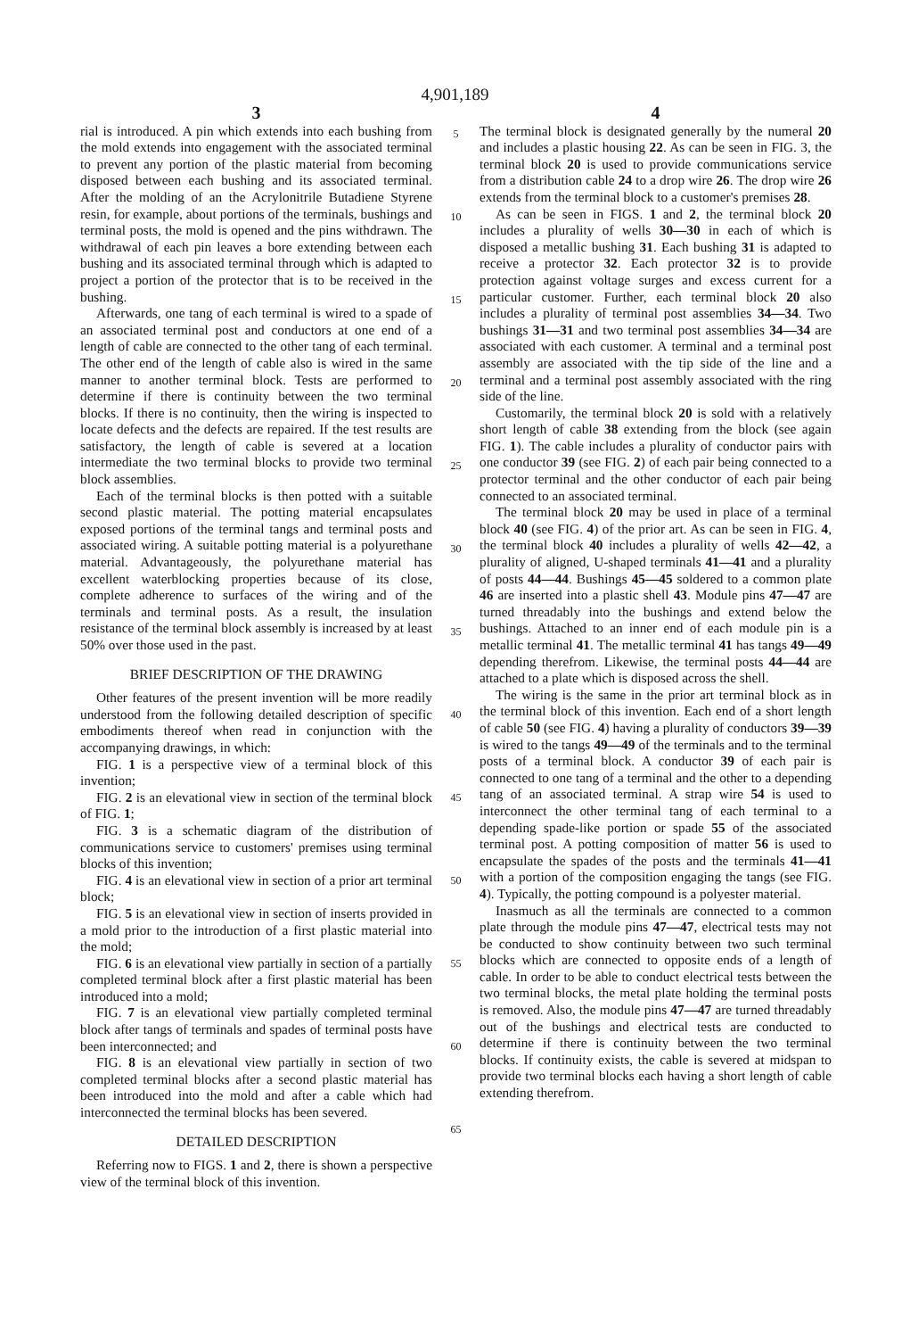4,901,189
3
rial is introduced. A pin which extends into each bushing from the mold extends into engagement with the associated terminal to prevent any portion of the plastic material from becoming disposed between each bushing and its associated terminal. After the molding of an the Acrylonitrile Butadiene Styrene resin, for example, about portions of the terminals, bushings and terminal posts, the mold is opened and the pins withdrawn. The withdrawal of each pin leaves a bore extending between each bushing and its associated terminal through which is adapted to project a portion of the protector that is to be received in the bushing.
Afterwards, one tang of each terminal is wired to a spade of an associated terminal post and conductors at one end of a length of cable are connected to the other tang of each terminal. The other end of the length of cable also is wired in the same manner to another terminal block. Tests are performed to determine if there is continuity between the two terminal blocks. If there is no continuity, then the wiring is inspected to locate defects and the defects are repaired. If the test results are satisfactory, the length of cable is severed at a location intermediate the two terminal blocks to provide two terminal block assemblies.
Each of the terminal blocks is then potted with a suitable second plastic material. The potting material encapsulates exposed portions of the terminal tangs and terminal posts and associated wiring. A suitable potting material is a polyurethane material. Advantageously, the polyurethane material has excellent waterblocking properties because of its close, complete adherence to surfaces of the wiring and of the terminals and terminal posts. As a result, the insulation resistance of the terminal block assembly is increased by at least 50% over those used in the past.
BRIEF DESCRIPTION OF THE DRAWING
Other features of the present invention will be more readily understood from the following detailed description of specific embodiments thereof when read in conjunction with the accompanying drawings, in which:
FIG. 1 is a perspective view of a terminal block of this invention;
FIG. 2 is an elevational view in section of the terminal block of FIG. 1;
FIG. 3 is a schematic diagram of the distribution of communications service to customers' premises using terminal blocks of this invention;
FIG. 4 is an elevational view in section of a prior art terminal block;
FIG. 5 is an elevational view in section of inserts provided in a mold prior to the introduction of a first plastic material into the mold;
FIG. 6 is an elevational view partially in section of a partially completed terminal block after a first plastic material has been introduced into a mold;
FIG. 7 is an elevational view partially completed terminal block after tangs of terminals and spades of terminal posts have been interconnected; and
FIG. 8 is an elevational view partially in section of two completed terminal blocks after a second plastic material has been introduced into the mold and after a cable which had interconnected the terminal blocks has been severed.
DETAILED DESCRIPTION
Referring now to FIGS. 1 and 2, there is shown a perspective view of the terminal block of this invention.
5
10
15
20
25
30
35
40
45
50
55
60
65
4
The terminal block is designated generally by the numeral 20 and includes a plastic housing 22. As can be seen in FIG. 3, the terminal block 20 is used to provide communications service from a distribution cable 24 to a drop wire 26. The drop wire 26 extends from the terminal block to a customer's premises 28.
As can be seen in FIGS. 1 and 2, the terminal block 20 includes a plurality of wells 30—30 in each of which is disposed a metallic bushing 31. Each bushing 31 is adapted to receive a protector 32. Each protector 32 is to provide protection against voltage surges and excess current for a particular customer. Further, each terminal block 20 also includes a plurality of terminal post assemblies 34—34. Two bushings 31—31 and two terminal post assemblies 34—34 are associated with each customer. A terminal and a terminal post assembly are associated with the tip side of the line and a terminal and a terminal post assembly associated with the ring side of the line.
Customarily, the terminal block 20 is sold with a relatively short length of cable 38 extending from the block (see again FIG. 1). The cable includes a plurality of conductor pairs with one conductor 39 (see FIG. 2) of each pair being connected to a protector terminal and the other conductor of each pair being connected to an associated terminal.
The terminal block 20 may be used in place of a terminal block 40 (see FIG. 4) of the prior art. As can be seen in FIG. 4, the terminal block 40 includes a plurality of wells 42—42, a plurality of aligned, U-shaped terminals 41—41 and a plurality of posts 44—44. Bushings 45—45 soldered to a common plate 46 are inserted into a plastic shell 43. Module pins 47—47 are turned threadably into the bushings and extend below the bushings. Attached to an inner end of each module pin is a metallic terminal 41. The metallic terminal 41 has tangs 49—49 depending therefrom. Likewise, the terminal posts 44—44 are attached to a plate which is disposed across the shell.
The wiring is the same in the prior art terminal block as in the terminal block of this invention. Each end of a short length of cable 50 (see FIG. 4) having a plurality of conductors 39—39 is wired to the tangs 49—49 of the terminals and to the terminal posts of a terminal block. A conductor 39 of each pair is connected to one tang of a terminal and the other to a depending tang of an associated terminal. A strap wire 54 is used to interconnect the other terminal tang of each terminal to a depending spade-like portion or spade 55 of the associated terminal post. A potting composition of matter 56 is used to encapsulate the spades of the posts and the terminals 41—41 with a portion of the composition engaging the tangs (see FIG. 4). Typically, the potting compound is a polyester material.
Inasmuch as all the terminals are connected to a common plate through the module pins 47—47, electrical tests may not be conducted to show continuity between two such terminal blocks which are connected to opposite ends of a length of cable. In order to be able to conduct electrical tests between the two terminal blocks, the metal plate holding the terminal posts is removed. Also, the module pins 47—47 are turned threadably out of the bushings and electrical tests are conducted to determine if there is continuity between the two terminal blocks. If continuity exists, the cable is severed at midspan to provide two terminal blocks each having a short length of cable extending therefrom.